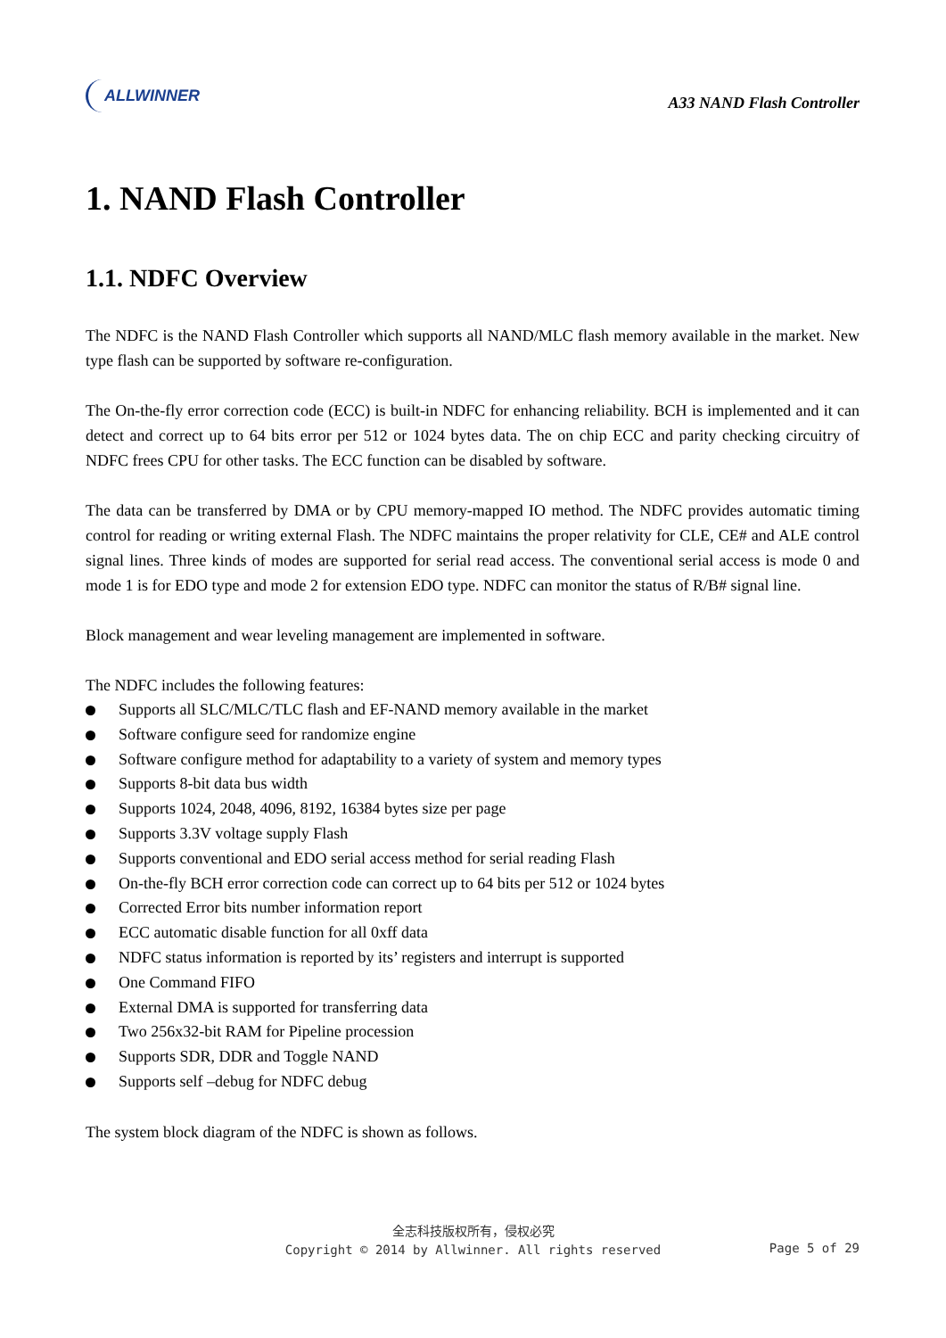ALLWINNER
A33 NAND Flash Controller
1. NAND Flash Controller
1.1. NDFC Overview
The NDFC is the NAND Flash Controller which supports all NAND/MLC flash memory available in the market. New type flash can be supported by software re-configuration.
The On-the-fly error correction code (ECC) is built-in NDFC for enhancing reliability. BCH is implemented and it can detect and correct up to 64 bits error per 512 or 1024 bytes data. The on chip ECC and parity checking circuitry of NDFC frees CPU for other tasks. The ECC function can be disabled by software.
The data can be transferred by DMA or by CPU memory-mapped IO method. The NDFC provides automatic timing control for reading or writing external Flash. The NDFC maintains the proper relativity for CLE, CE# and ALE control signal lines. Three kinds of modes are supported for serial read access. The conventional serial access is mode 0 and mode 1 is for EDO type and mode 2 for extension EDO type. NDFC can monitor the status of R/B# signal line.
Block management and wear leveling management are implemented in software.
The NDFC includes the following features:
Supports all SLC/MLC/TLC flash and EF-NAND memory available in the market
Software configure seed for randomize engine
Software configure method for adaptability to a variety of system and memory types
Supports 8-bit data bus width
Supports 1024, 2048, 4096, 8192, 16384 bytes size per page
Supports 3.3V voltage supply Flash
Supports conventional and EDO serial access method for serial reading Flash
On-the-fly BCH error correction code can correct up to 64 bits per 512 or 1024 bytes
Corrected Error bits number information report
ECC automatic disable function for all 0xff data
NDFC status information is reported by its’ registers and interrupt is supported
One Command FIFO
External DMA is supported for transferring data
Two 256x32-bit RAM for Pipeline procession
Supports SDR, DDR and Toggle NAND
Supports self –debug for NDFC debug
The system block diagram of the NDFC is shown as follows.
全志科技版权所有，侵权必究
Copyright © 2014 by Allwinner. All rights reserved
Page 5 of 29